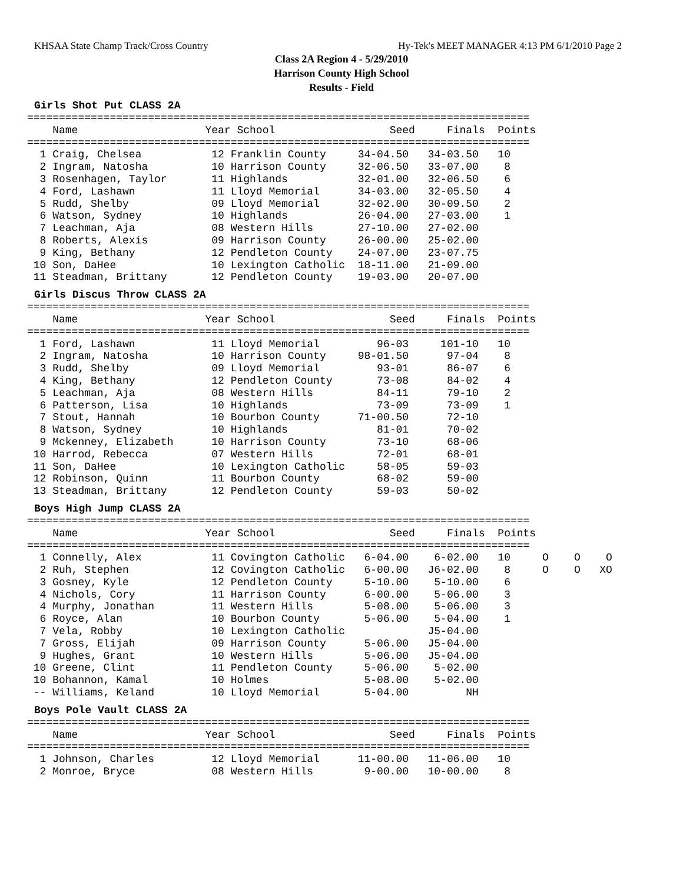KHSAA State Champ Track/Cross Country Hy-Tek's MEET MANAGER 4:13 PM 6/1/2010 Page 2
Class 2A Region 4 - 5/29/2010
Harrison County High School
Results - Field
Girls Shot Put CLASS 2A
===============================================================================
    Name                    Year School                  Seed     Finals  Points
===============================================================================
  1 Craig, Chelsea           12 Franklin County     34-04.50   34-03.50   10
  2 Ingram, Natosha          10 Harrison County     32-06.50   33-07.00    8
  3 Rosenhagen, Taylor       11 Highlands           32-01.00   32-06.50    6
  4 Ford, Lashawn            11 Lloyd Memorial      34-03.00   32-05.50    4
  5 Rudd, Shelby             09 Lloyd Memorial      32-02.00   30-09.50    2
  6 Watson, Sydney           10 Highlands           26-04.00   27-03.00    1
  7 Leachman, Aja            08 Western Hills       27-10.00   27-02.00
  8 Roberts, Alexis          09 Harrison County     26-00.00   25-02.00
  9 King, Bethany            12 Pendleton County    24-07.00   23-07.75
 10 Son, DaHee               10 Lexington Catholic  18-11.00   21-09.00
 11 Steadman, Brittany       12 Pendleton County    19-03.00   20-07.00
Girls Discus Throw CLASS 2A
===============================================================================
    Name                    Year School                  Seed     Finals  Points
===============================================================================
  1 Ford, Lashawn            11 Lloyd Memorial         96-03     101-10   10
  2 Ingram, Natosha          10 Harrison County     98-01.50      97-04    8
  3 Rudd, Shelby             09 Lloyd Memorial         93-01      86-07    6
  4 King, Bethany            12 Pendleton County       73-08      84-02    4
  5 Leachman, Aja            08 Western Hills          84-11      79-10    2
  6 Patterson, Lisa          10 Highlands              73-09      73-09    1
  7 Stout, Hannah            10 Bourbon County      71-00.50      72-10
  8 Watson, Sydney           10 Highlands              81-01      70-02
  9 Mckenney, Elizabeth      10 Harrison County        73-10      68-06
 10 Harrod, Rebecca          07 Western Hills          72-01      68-01
 11 Son, DaHee               10 Lexington Catholic     58-05      59-03
 12 Robinson, Quinn          11 Bourbon County         68-02      59-00
 13 Steadman, Brittany       12 Pendleton County       59-03      50-02
Boys High Jump CLASS 2A
===============================================================================
    Name                    Year School                  Seed     Finals  Points
===============================================================================
  1 Connelly, Alex           11 Covington Catholic   6-04.00    6-02.00   10     O    O    O
  2 Ruh, Stephen             12 Covington Catholic   6-00.00   J6-02.00    8     O    O   XO
  3 Gosney, Kyle             12 Pendleton County     5-10.00    5-10.00    6
  4 Nichols, Cory            11 Harrison County      6-00.00    5-06.00    3
  4 Murphy, Jonathan         11 Western Hills        5-08.00    5-06.00    3
  6 Royce, Alan              10 Bourbon County       5-06.00    5-04.00    1
  7 Vela, Robby              10 Lexington Catholic             J5-04.00
  7 Gross, Elijah            09 Harrison County      5-06.00   J5-04.00
  9 Hughes, Grant            10 Western Hills        5-06.00   J5-04.00
 10 Greene, Clint            11 Pendleton County     5-06.00    5-02.00
 10 Bohannon, Kamal          10 Holmes               5-08.00    5-02.00
 -- Williams, Keland         10 Lloyd Memorial       5-04.00         NH
Boys Pole Vault CLASS 2A
===============================================================================
    Name                    Year School                  Seed     Finals  Points
===============================================================================
  1 Johnson, Charles         12 Lloyd Memorial      11-00.00   11-06.00   10
  2 Monroe, Bryce            08 Western Hills        9-00.00   10-00.00    8